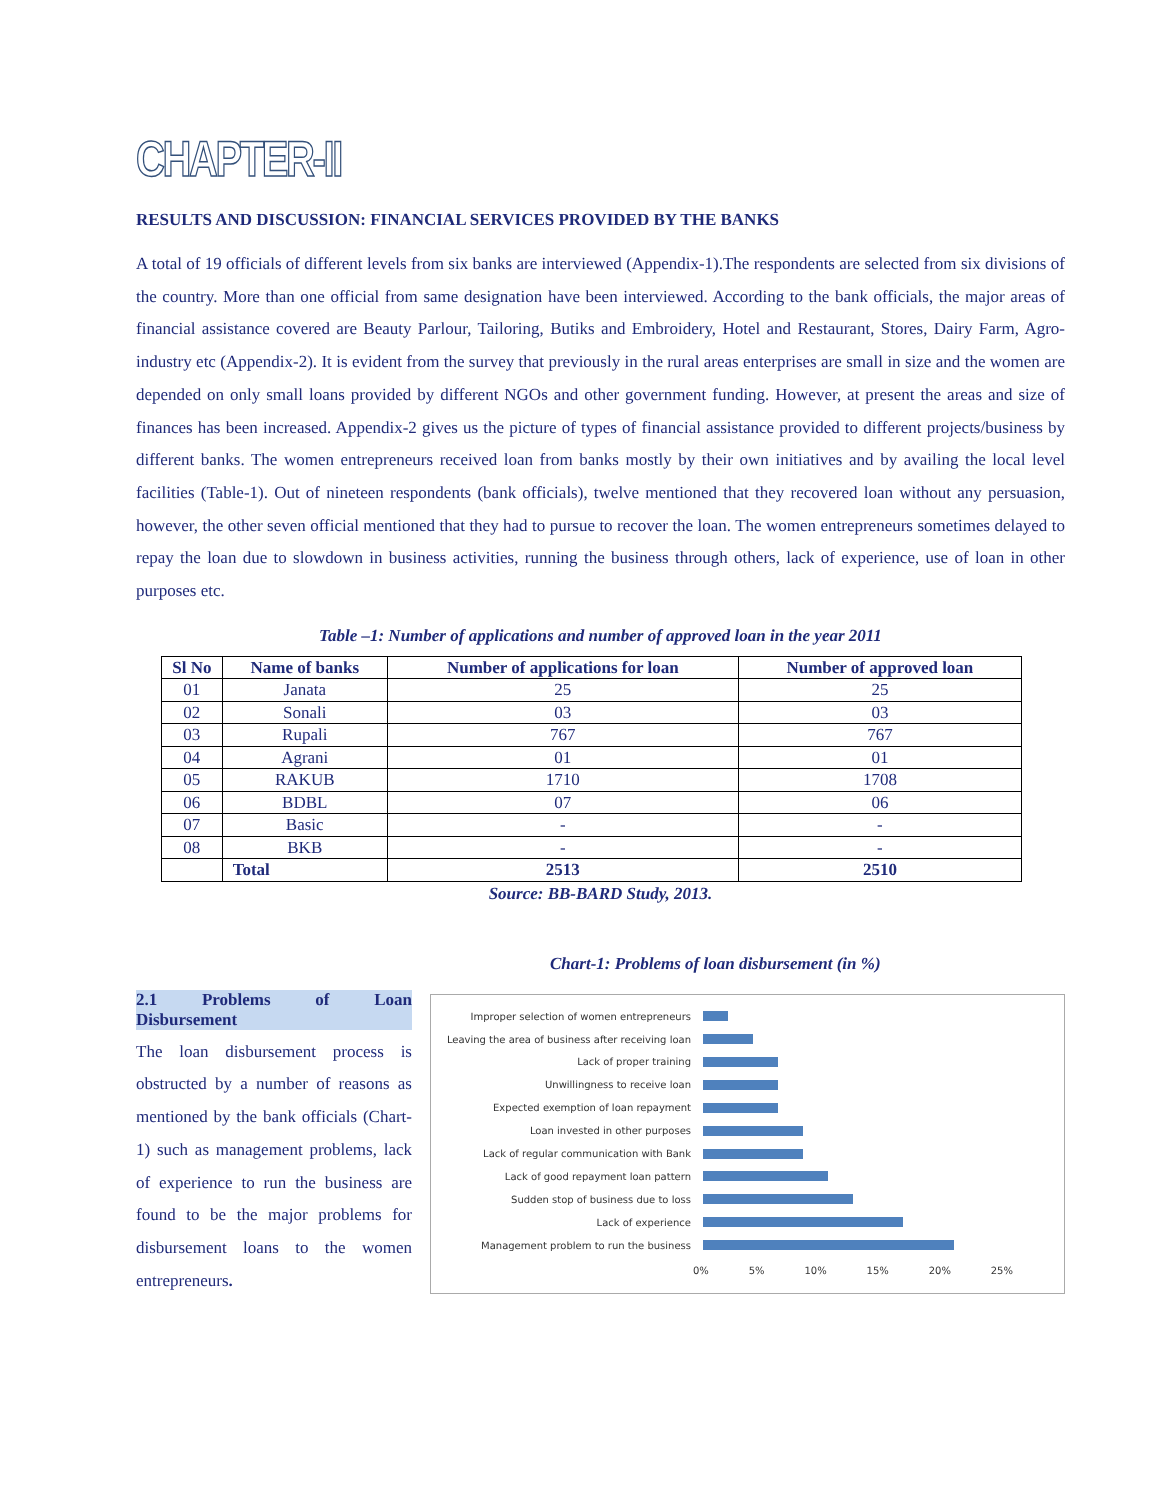CHAPTER-II
RESULTS AND DISCUSSION: FINANCIAL SERVICES PROVIDED BY THE BANKS
A total of 19 officials of different levels from six banks are interviewed (Appendix-1).The respondents are selected from six divisions of the country. More than one official from same designation have been interviewed. According to the bank officials, the major areas of financial assistance covered are Beauty Parlour, Tailoring, Butiks and Embroidery, Hotel and Restaurant, Stores, Dairy Farm, Agro-industry etc (Appendix-2). It is evident from the survey that previously in the rural areas enterprises are small in size and the women are depended on only small loans provided by different NGOs and other government funding. However, at present the areas and size of finances has been increased. Appendix-2 gives us the picture of types of financial assistance provided to different projects/business by different banks. The women entrepreneurs received loan from banks mostly by their own initiatives and by availing the local level facilities (Table-1). Out of nineteen respondents (bank officials), twelve mentioned that they recovered loan without any persuasion, however, the other seven official mentioned that they had to pursue to recover the loan. The women entrepreneurs sometimes delayed to repay the loan due to slowdown in business activities, running the business through others, lack of experience, use of loan in other purposes etc.
Table –1: Number of applications and number of approved loan in the year 2011
| Sl No | Name of banks | Number of applications for loan | Number of approved loan |
| --- | --- | --- | --- |
| 01 | Janata | 25 | 25 |
| 02 | Sonali | 03 | 03 |
| 03 | Rupali | 767 | 767 |
| 04 | Agrani | 01 | 01 |
| 05 | RAKUB | 1710 | 1708 |
| 06 | BDBL | 07 | 06 |
| 07 | Basic | - | - |
| 08 | BKB | - | - |
| | Total | 2513 | 2510 |
Source: BB-BARD Study, 2013.
2.1 Problems of Loan Disbursement
The loan disbursement process is obstructed by a number of reasons as mentioned by the bank officials (Chart-1) such as management problems, lack of experience to run the business are found to be the major problems for disbursement loans to the women entrepreneurs.
Chart-1: Problems of loan disbursement (in %)
Improper selection of women entrepreneurs
Leaving the area of business after receiving loan
Lack of proper training
Unwillingness to receive loan
Expected exemption of loan repayment
Loan invested in other purposes
Lack of regular communication with Bank
Lack of good repayment loan pattern
Sudden stop of business due to loss
Lack of experience
Management problem to run the business
0% 5% 10% 15% 20% 25%